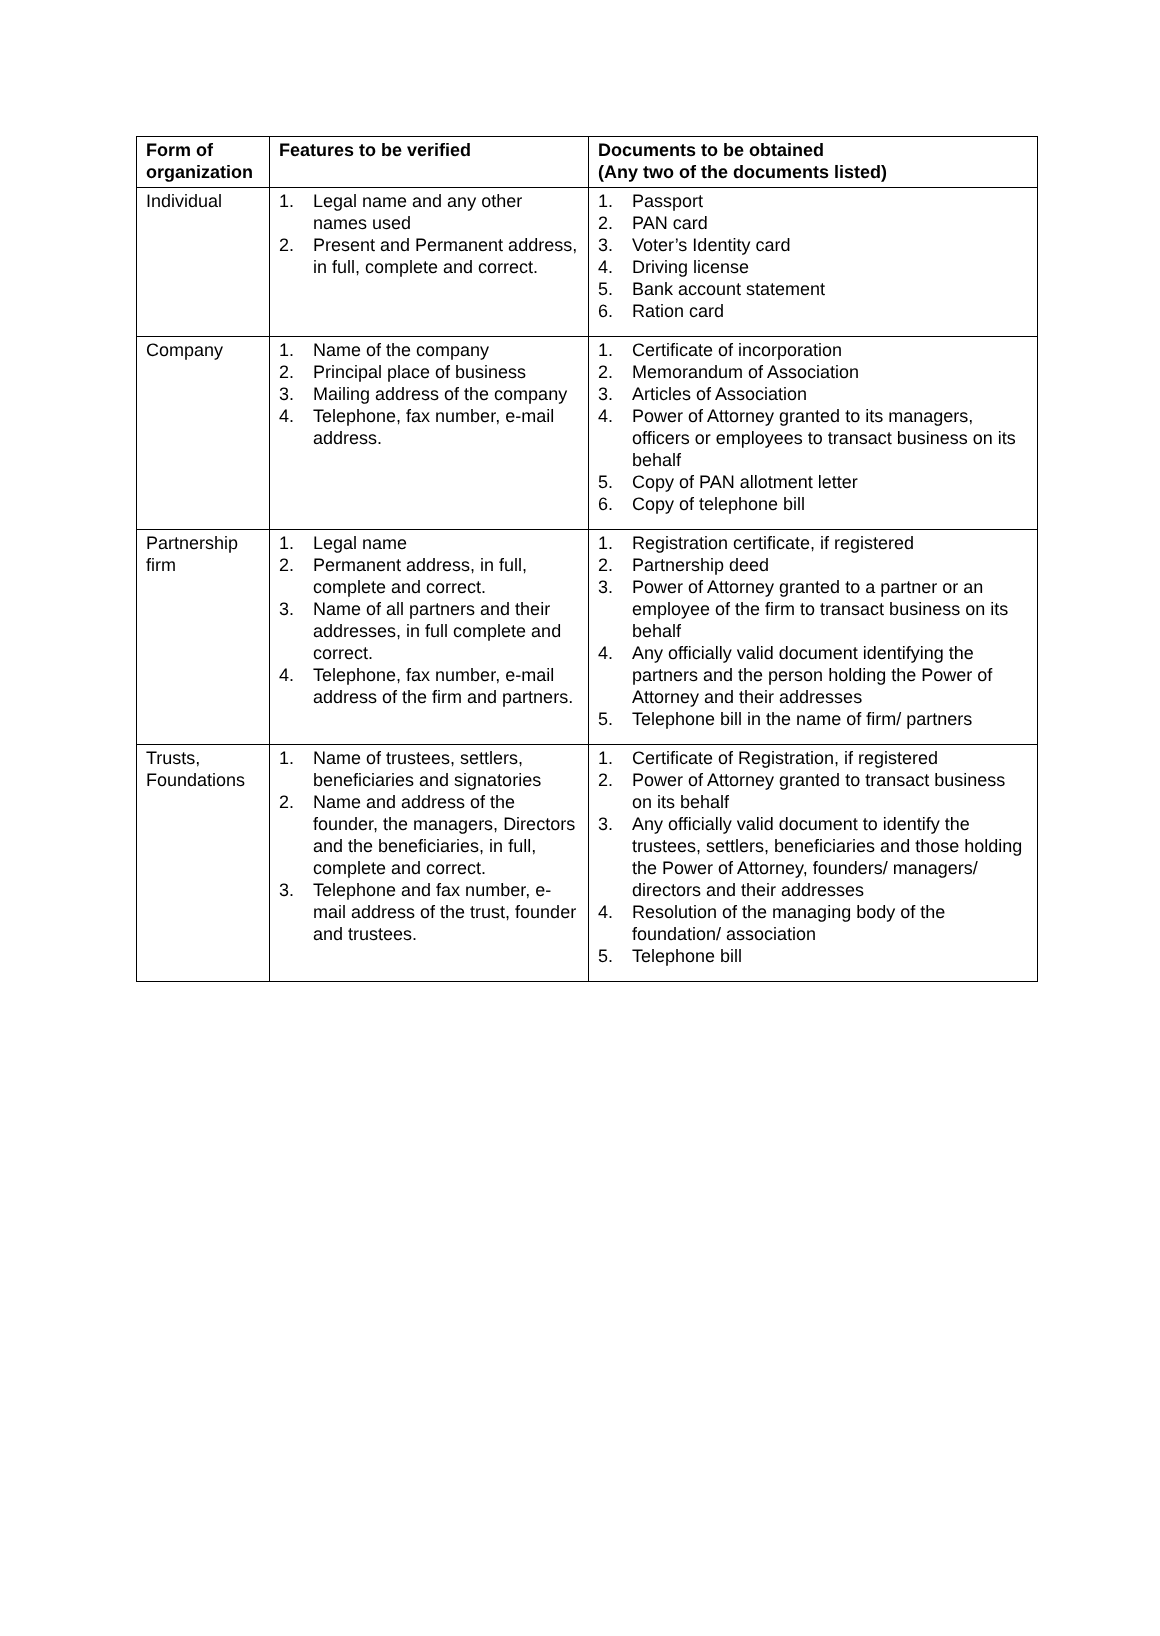| Form of organization | Features to be verified | Documents to be obtained (Any two of the documents listed) |
| --- | --- | --- |
| Individual | 1. Legal name and any other names used 2. Present and Permanent address, in full, complete and correct. | 1. Passport 2. PAN card 3. Voter’s Identity card 4. Driving license 5. Bank account statement 6. Ration card |
| Company | 1. Name of the company 2. Principal place of business 3. Mailing address of the company 4. Telephone, fax number, e-mail address. | 1. Certificate of incorporation 2. Memorandum of Association 3. Articles of Association 4. Power of Attorney granted to its managers, officers or employees to transact business on its behalf 5. Copy of PAN allotment letter 6. Copy of telephone bill |
| Partnership firm | 1. Legal name 2. Permanent address, in full, complete and correct. 3. Name of all partners and their addresses, in full complete and correct. 4. Telephone, fax number, e-mail address of the firm and partners. | 1. Registration certificate, if registered 2. Partnership deed 3. Power of Attorney granted to a partner or an employee of the firm to transact business on its behalf 4. Any officially valid document identifying the partners and the person holding the Power of Attorney and their addresses 5. Telephone bill in the name of firm/ partners |
| Trusts, Foundations | 1. Name of trustees, settlers, beneficiaries and signatories 2. Name and address of the founder, the managers, Directors and the beneficiaries, in full, complete and correct. 3. Telephone and fax number, e-mail address of the trust, founder and trustees. | 1. Certificate of Registration, if registered 2. Power of Attorney granted to transact business on its behalf 3. Any officially valid document to identify the trustees, settlers, beneficiaries and those holding the Power of Attorney, founders/ managers/ directors and their addresses 4. Resolution of the managing body of the foundation/ association 5. Telephone bill |